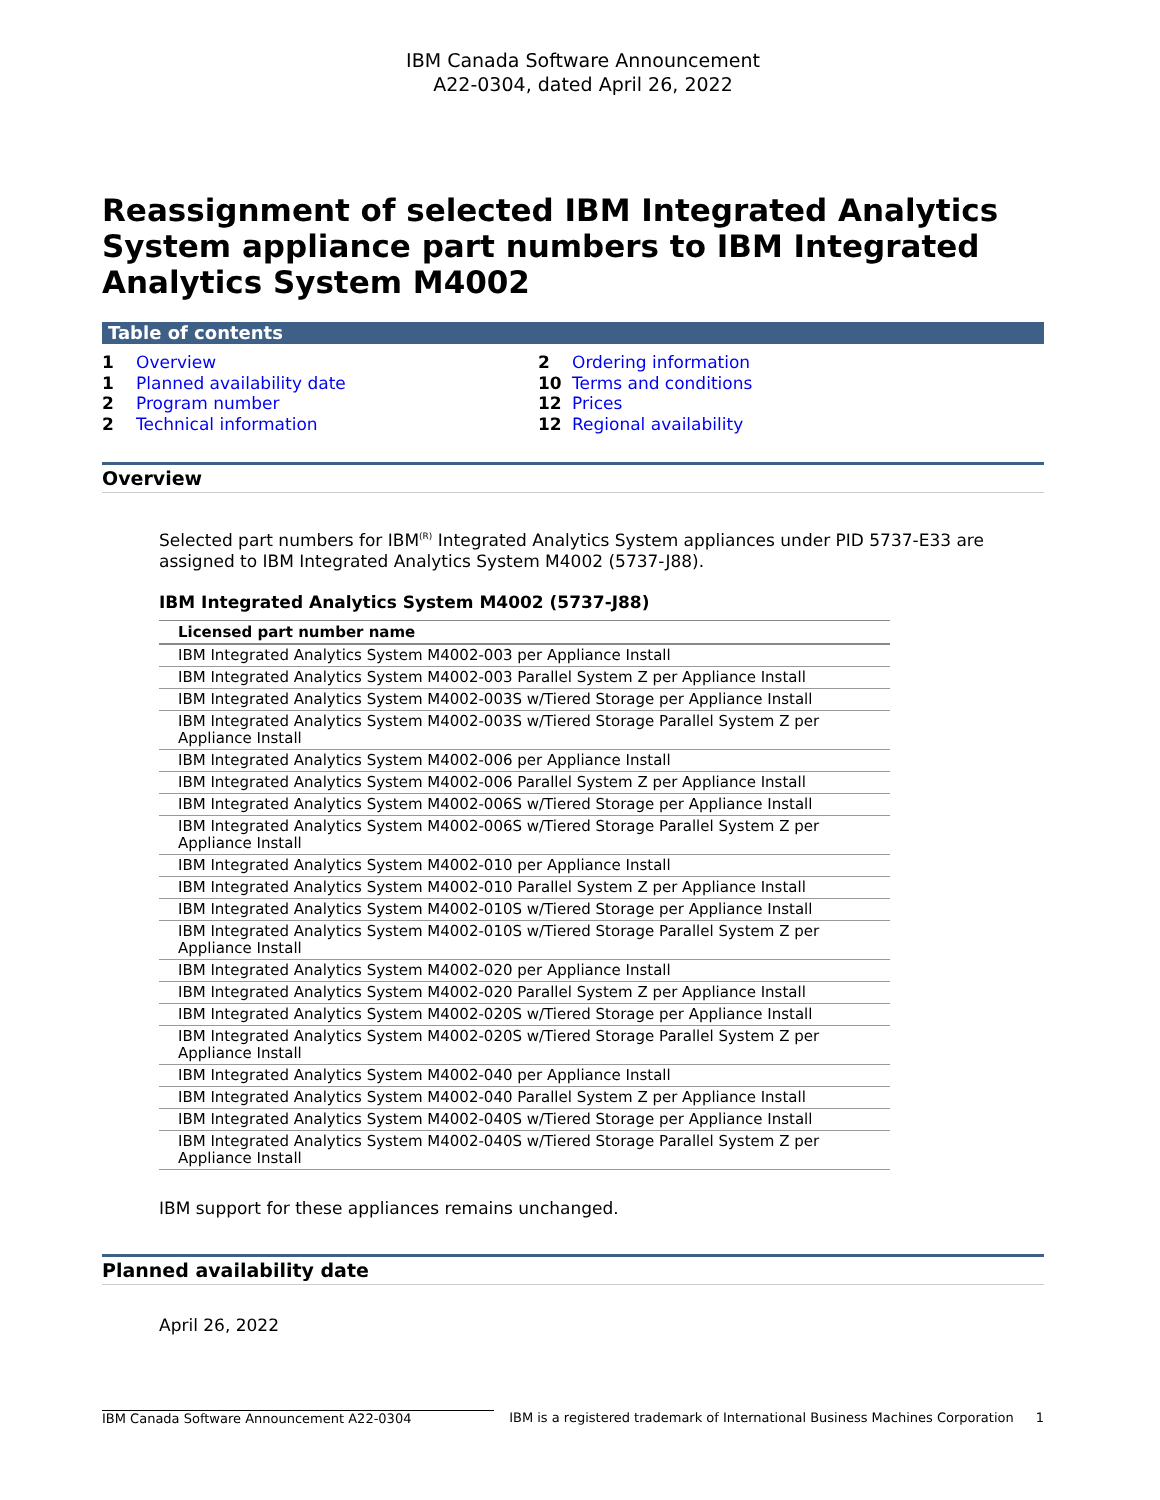IBM Canada Software Announcement
A22-0304, dated April 26, 2022
Reassignment of selected IBM Integrated Analytics System appliance part numbers to IBM Integrated Analytics System M4002
Table of contents
1 Overview
1 Planned availability date
2 Program number
2 Technical information
2 Ordering information
10 Terms and conditions
12 Prices
12 Regional availability
Overview
Selected part numbers for IBM<sup>(R)</sup> Integrated Analytics System appliances under PID 5737-E33 are assigned to IBM Integrated Analytics System M4002 (5737-J88).
IBM Integrated Analytics System M4002 (5737-J88)
| Licensed part number name |
| --- |
| IBM Integrated Analytics System M4002-003 per Appliance Install |
| IBM Integrated Analytics System M4002-003 Parallel System Z per Appliance Install |
| IBM Integrated Analytics System M4002-003S w/Tiered Storage per Appliance Install |
| IBM Integrated Analytics System M4002-003S w/Tiered Storage Parallel System Z per Appliance Install |
| IBM Integrated Analytics System M4002-006 per Appliance Install |
| IBM Integrated Analytics System M4002-006 Parallel System Z per Appliance Install |
| IBM Integrated Analytics System M4002-006S w/Tiered Storage per Appliance Install |
| IBM Integrated Analytics System M4002-006S w/Tiered Storage Parallel System Z per Appliance Install |
| IBM Integrated Analytics System M4002-010 per Appliance Install |
| IBM Integrated Analytics System M4002-010 Parallel System Z per Appliance Install |
| IBM Integrated Analytics System M4002-010S w/Tiered Storage per Appliance Install |
| IBM Integrated Analytics System M4002-010S w/Tiered Storage Parallel System Z per Appliance Install |
| IBM Integrated Analytics System M4002-020 per Appliance Install |
| IBM Integrated Analytics System M4002-020 Parallel System Z per Appliance Install |
| IBM Integrated Analytics System M4002-020S w/Tiered Storage per Appliance Install |
| IBM Integrated Analytics System M4002-020S w/Tiered Storage Parallel System Z per Appliance Install |
| IBM Integrated Analytics System M4002-040 per Appliance Install |
| IBM Integrated Analytics System M4002-040 Parallel System Z per Appliance Install |
| IBM Integrated Analytics System M4002-040S w/Tiered Storage per Appliance Install |
| IBM Integrated Analytics System M4002-040S w/Tiered Storage Parallel System Z per Appliance Install |
IBM support for these appliances remains unchanged.
Planned availability date
April 26, 2022
IBM Canada Software Announcement A22-0304 IBM is a registered trademark of International Business Machines Corporation 1